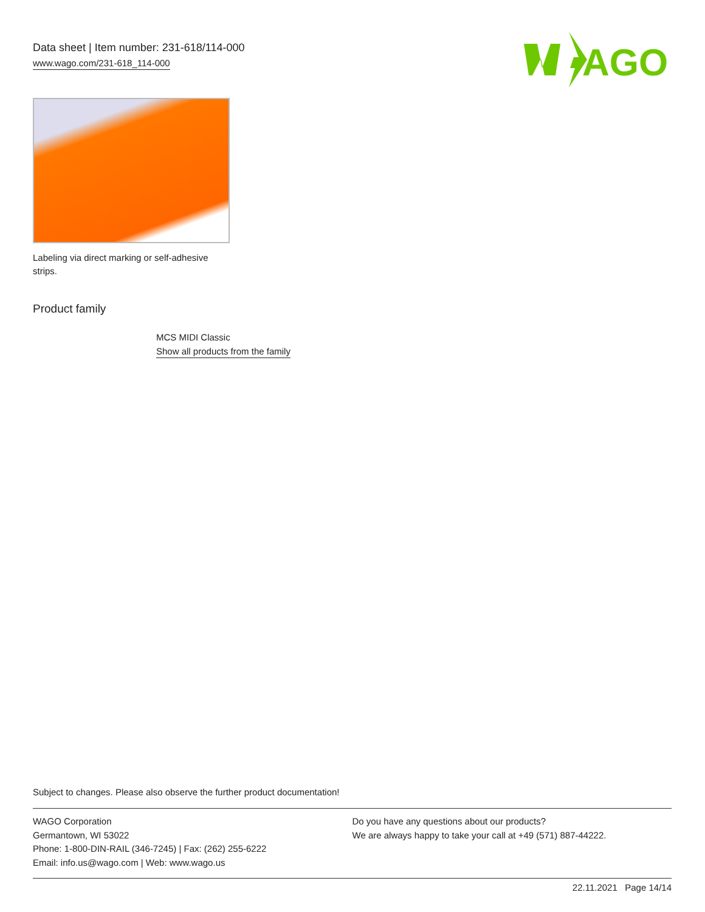Data sheet | Item number: 231-618/114-000
www.wago.com/231-618_114-000
AGO
Labeling via direct marking or self-adhesive strips.
Product family
MCS MIDI Classic
Show all products from the family
Subject to changes. Please also observe the further product documentation!
WAGO Corporation
Germantown, WI 53022
Phone: 1-800-DIN-RAIL (346-7245) | Fax: (262) 255-6222
Email: info.us@wago.com | Web: www.wago.us
Do you have any questions about our products?
We are always happy to take your call at +49 (571) 887-44222.
22.11.2021 Page 14/14